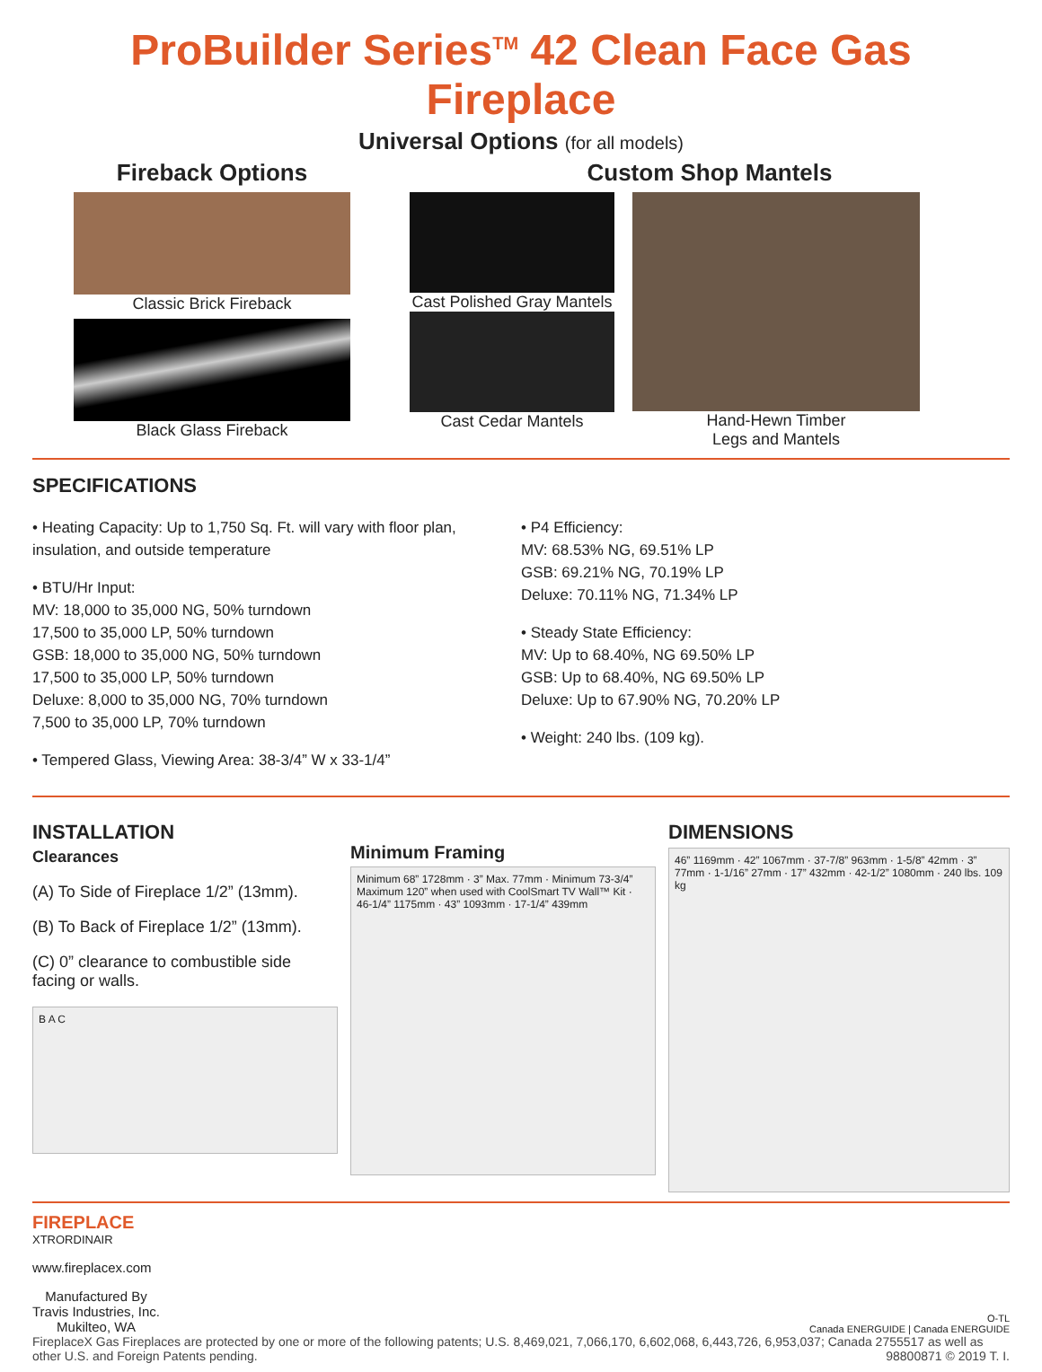ProBuilder Series<sup>TM</sup> 42 Clean Face Gas Fireplace
Universal Options (for all models)
Fireback Options
Classic Brick Fireback
Black Glass Fireback
Custom Shop Mantels
Cast Polished Gray Mantels
Cast Cedar Mantels
Hand-Hewn Timber
Legs and Mantels
SPECIFICATIONS
• Heating Capacity: Up to 1,750 Sq. Ft. will vary with floor plan, insulation, and outside temperature
• BTU/Hr Input:
MV: 18,000 to 35,000 NG, 50% turndown
17,500 to 35,000 LP, 50% turndown
GSB: 18,000 to 35,000 NG, 50% turndown
17,500 to 35,000 LP, 50% turndown
Deluxe: 8,000 to 35,000 NG, 70% turndown
7,500 to 35,000 LP, 70% turndown
• Tempered Glass, Viewing Area: 38-3/4” W x 33-1/4”
• P4 Efficiency:
MV: 68.53% NG, 69.51% LP
GSB: 69.21% NG, 70.19% LP
Deluxe: 70.11% NG, 71.34% LP
• Steady State Efficiency:
MV: Up to 68.40%, NG 69.50% LP
GSB: Up to 68.40%, NG 69.50% LP
Deluxe: Up to 67.90% NG, 70.20% LP
• Weight: 240 lbs. (109 kg).
INSTALLATION
Clearances
(A) To Side of Fireplace 1/2” (13mm).
(B) To Back of Fireplace 1/2” (13mm).
(C) 0” clearance to combustible side facing or walls.
B A C
Minimum Framing
Minimum 68” 1728mm · 3” Max. 77mm · Minimum 73-3/4” Maximum 120” when used with CoolSmart TV Wall™ Kit · 46-1/4” 1175mm · 43” 1093mm · 17-1/4” 439mm
DIMENSIONS
46” 1169mm · 42” 1067mm · 37-7/8” 963mm · 1-5/8” 42mm · 3” 77mm · 1-1/16” 27mm · 17” 432mm · 42-1/2” 1080mm · 240 lbs. 109 kg
FIREPLACE
XTRORDINAIR
www.fireplacex.com
Manufactured By
Travis Industries, Inc.
Mukilteo, WA
O-TL
Canada ENERGUIDE | Canada ENERGUIDE
FireplaceX Gas Fireplaces are protected by one or more of the following patents; U.S. 8,469,021, 7,066,170, 6,602,068, 6,443,726, 6,953,037; Canada 2755517 as well as other U.S. and Foreign Patents pending. 98800871 © 2019 T. I.